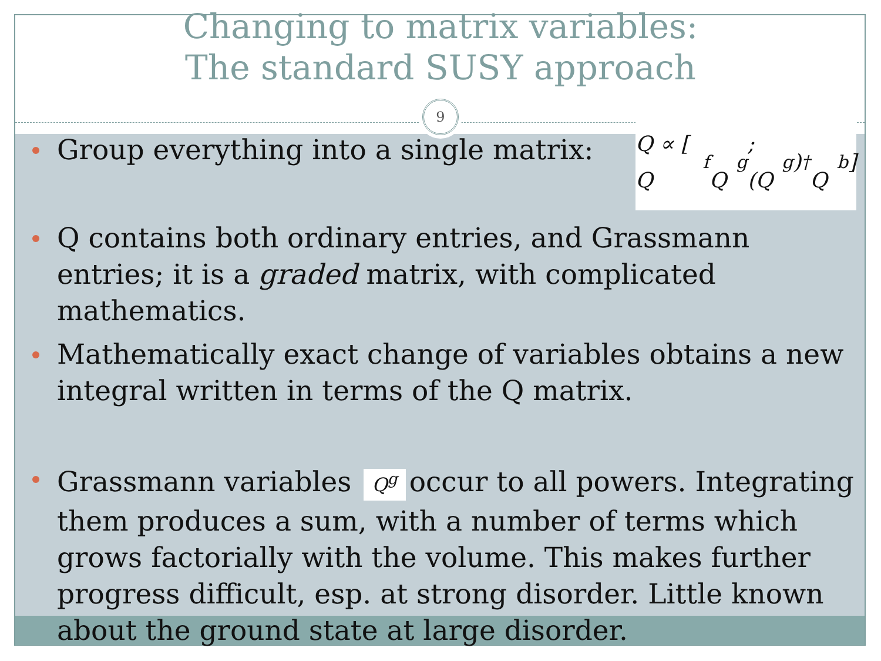Changing to matrix variables:
The standard SUSY approach
9
Group everything into a single matrix:
Q ∝ [ Q<sup>f</sup> Q<sup>g</sup> ; (Q<sup>g</sup>)<sup>†</sup> Q<sup>b</sup> ]
Q contains both ordinary entries, and Grassmann entries; it is a graded matrix, with complicated mathematics.
Mathematically exact change of variables obtains a new integral written in terms of the Q matrix.
Grassmann variables Q<sup>g</sup> occur to all powers. Integrating them produces a sum, with a number of terms which grows factorially with the volume. This makes further progress difficult, esp. at strong disorder. Little known about the ground state at large disorder.